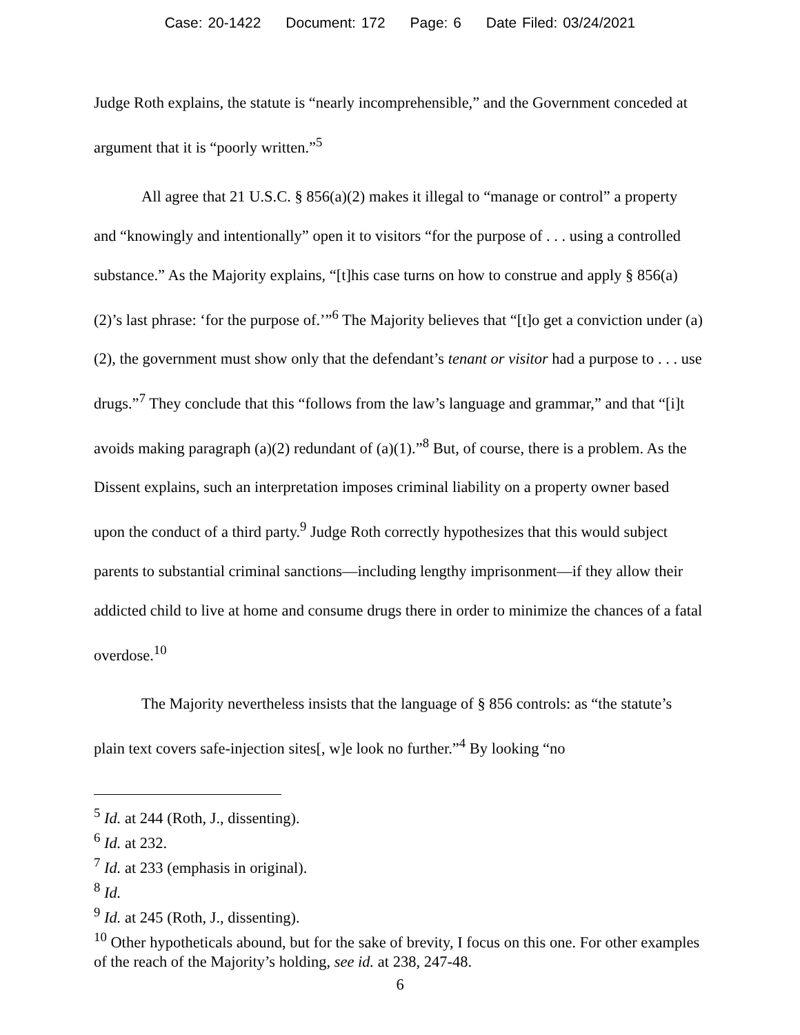Case: 20-1422 Document: 172 Page: 6 Date Filed: 03/24/2021
Judge Roth explains, the statute is “nearly incomprehensible,” and the Government conceded at argument that it is “poorly written.”<sup>5</sup>
All agree that 21 U.S.C. § 856(a)(2) makes it illegal to “manage or control” a property and “knowingly and intentionally” open it to visitors “for the purpose of . . . using a controlled substance.” As the Majority explains, “[t]his case turns on how to construe and apply § 856(a)(2)’s last phrase: ‘for the purpose of.’”<sup>6</sup> The Majority believes that “[t]o get a conviction under (a)(2), the government must show only that the defendant’s tenant or visitor had a purpose to . . . use drugs.”<sup>7</sup> They conclude that this “follows from the law’s language and grammar,” and that “[i]t avoids making paragraph (a)(2) redundant of (a)(1).”<sup>8</sup> But, of course, there is a problem. As the Dissent explains, such an interpretation imposes criminal liability on a property owner based upon the conduct of a third party.<sup>9</sup> Judge Roth correctly hypothesizes that this would subject parents to substantial criminal sanctions—including lengthy imprisonment—if they allow their addicted child to live at home and consume drugs there in order to minimize the chances of a fatal overdose.<sup>10</sup>
The Majority nevertheless insists that the language of § 856 controls: as “the statute’s plain text covers safe-injection sites[, w]e look no further.”<sup>4</sup> By looking “no
<sup>5</sup> Id. at 244 (Roth, J., dissenting).
<sup>6</sup> Id. at 232.
<sup>7</sup> Id. at 233 (emphasis in original).
<sup>8</sup> Id.
<sup>9</sup> Id. at 245 (Roth, J., dissenting).
<sup>10</sup> Other hypotheticals abound, but for the sake of brevity, I focus on this one. For other examples of the reach of the Majority’s holding, see id. at 238, 247-48.
6